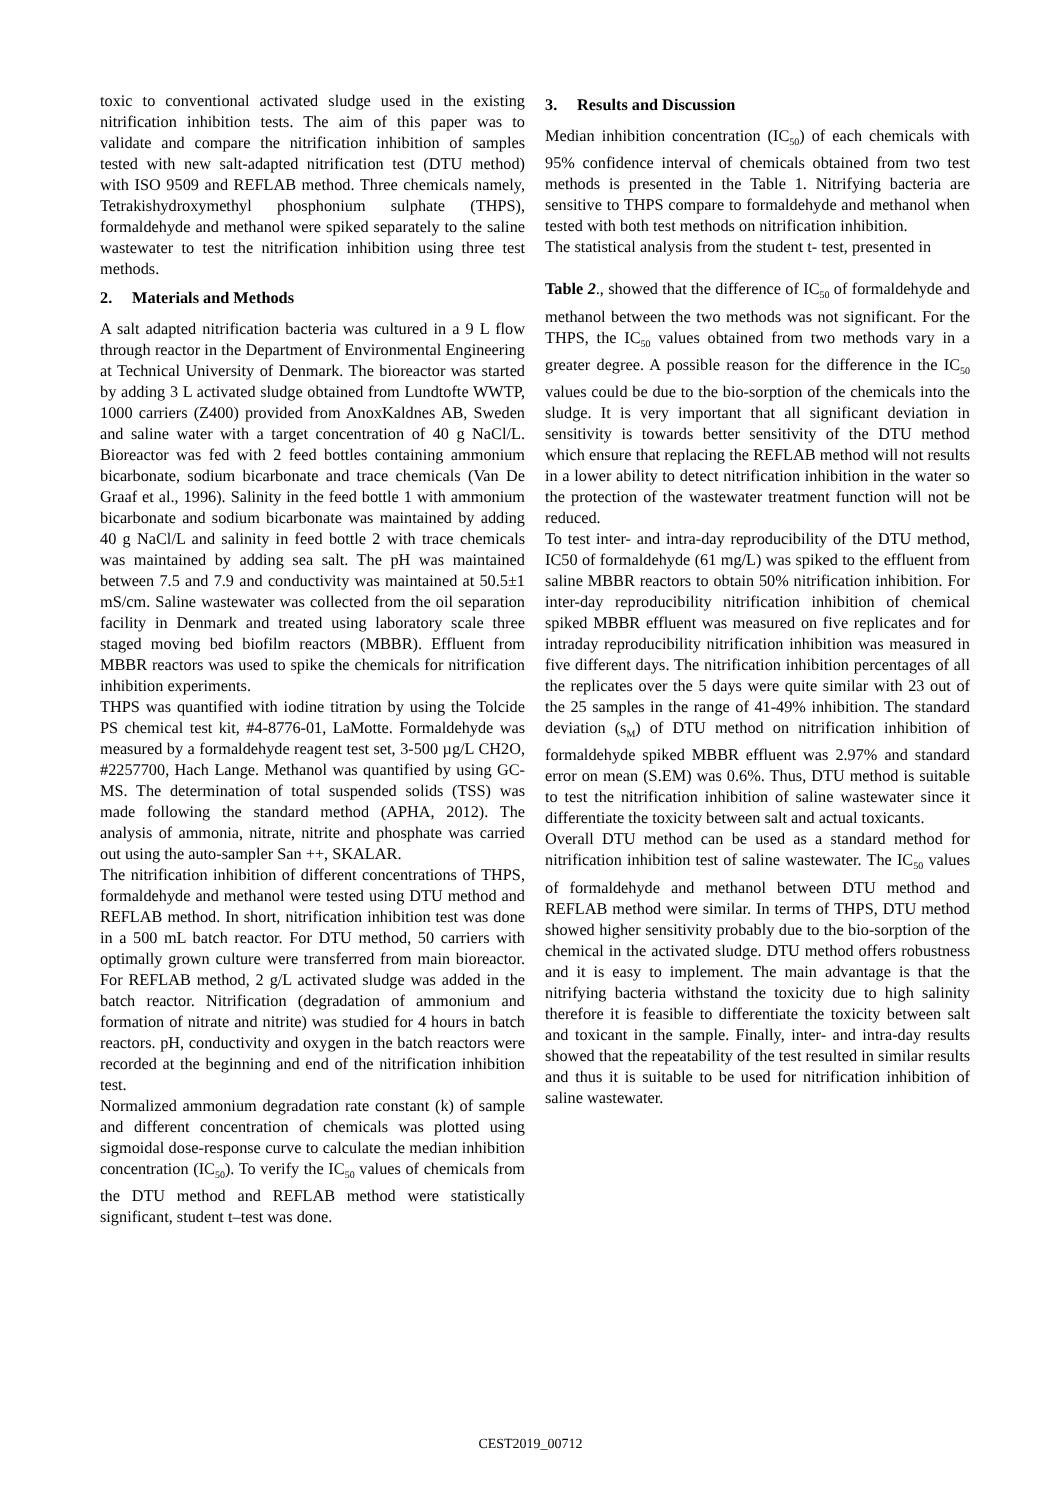toxic to conventional activated sludge used in the existing nitrification inhibition tests. The aim of this paper was to validate and compare the nitrification inhibition of samples tested with new salt-adapted nitrification test (DTU method) with ISO 9509 and REFLAB method. Three chemicals namely, Tetrakishydroxymethyl phosphonium sulphate (THPS), formaldehyde and methanol were spiked separately to the saline wastewater to test the nitrification inhibition using three test methods.
2. Materials and Methods
A salt adapted nitrification bacteria was cultured in a 9 L flow through reactor in the Department of Environmental Engineering at Technical University of Denmark. The bioreactor was started by adding 3 L activated sludge obtained from Lundtofte WWTP, 1000 carriers (Z400) provided from AnoxKaldnes AB, Sweden and saline water with a target concentration of 40 g NaCl/L. Bioreactor was fed with 2 feed bottles containing ammonium bicarbonate, sodium bicarbonate and trace chemicals (Van De Graaf et al., 1996). Salinity in the feed bottle 1 with ammonium bicarbonate and sodium bicarbonate was maintained by adding 40 g NaCl/L and salinity in feed bottle 2 with trace chemicals was maintained by adding sea salt. The pH was maintained between 7.5 and 7.9 and conductivity was maintained at 50.5±1 mS/cm. Saline wastewater was collected from the oil separation facility in Denmark and treated using laboratory scale three staged moving bed biofilm reactors (MBBR). Effluent from MBBR reactors was used to spike the chemicals for nitrification inhibition experiments.
THPS was quantified with iodine titration by using the Tolcide PS chemical test kit, #4-8776-01, LaMotte. Formaldehyde was measured by a formaldehyde reagent test set, 3-500 µg/L CH2O, #2257700, Hach Lange. Methanol was quantified by using GC-MS. The determination of total suspended solids (TSS) was made following the standard method (APHA, 2012). The analysis of ammonia, nitrate, nitrite and phosphate was carried out using the auto-sampler San ++, SKALAR.
The nitrification inhibition of different concentrations of THPS, formaldehyde and methanol were tested using DTU method and REFLAB method. In short, nitrification inhibition test was done in a 500 mL batch reactor. For DTU method, 50 carriers with optimally grown culture were transferred from main bioreactor. For REFLAB method, 2 g/L activated sludge was added in the batch reactor. Nitrification (degradation of ammonium and formation of nitrate and nitrite) was studied for 4 hours in batch reactors. pH, conductivity and oxygen in the batch reactors were recorded at the beginning and end of the nitrification inhibition test.
Normalized ammonium degradation rate constant (k) of sample and different concentration of chemicals was plotted using sigmoidal dose-response curve to calculate the median inhibition concentration (IC<sub>50</sub>). To verify the IC<sub>50</sub> values of chemicals from the DTU method and REFLAB method were statistically significant, student t–test was done.
3. Results and Discussion
Median inhibition concentration (IC<sub>50</sub>) of each chemicals with 95% confidence interval of chemicals obtained from two test methods is presented in the Table 1. Nitrifying bacteria are sensitive to THPS compare to formaldehyde and methanol when tested with both test methods on nitrification inhibition.
The statistical analysis from the student t- test, presented in
Table 2., showed that the difference of IC<sub>50</sub> of formaldehyde and methanol between the two methods was not significant. For the THPS, the IC<sub>50</sub> values obtained from two methods vary in a greater degree. A possible reason for the difference in the IC<sub>50</sub> values could be due to the bio-sorption of the chemicals into the sludge. It is very important that all significant deviation in sensitivity is towards better sensitivity of the DTU method which ensure that replacing the REFLAB method will not results in a lower ability to detect nitrification inhibition in the water so the protection of the wastewater treatment function will not be reduced.
To test inter- and intra-day reproducibility of the DTU method, IC50 of formaldehyde (61 mg/L) was spiked to the effluent from saline MBBR reactors to obtain 50% nitrification inhibition. For inter-day reproducibility nitrification inhibition of chemical spiked MBBR effluent was measured on five replicates and for intraday reproducibility nitrification inhibition was measured in five different days. The nitrification inhibition percentages of all the replicates over the 5 days were quite similar with 23 out of the 25 samples in the range of 41-49% inhibition. The standard deviation (s<sub>M</sub>) of DTU method on nitrification inhibition of formaldehyde spiked MBBR effluent was 2.97% and standard error on mean (S.EM) was 0.6%. Thus, DTU method is suitable to test the nitrification inhibition of saline wastewater since it differentiate the toxicity between salt and actual toxicants.
Overall DTU method can be used as a standard method for nitrification inhibition test of saline wastewater. The IC<sub>50</sub> values of formaldehyde and methanol between DTU method and REFLAB method were similar. In terms of THPS, DTU method showed higher sensitivity probably due to the bio-sorption of the chemical in the activated sludge. DTU method offers robustness and it is easy to implement. The main advantage is that the nitrifying bacteria withstand the toxicity due to high salinity therefore it is feasible to differentiate the toxicity between salt and toxicant in the sample. Finally, inter- and intra-day results showed that the repeatability of the test resulted in similar results and thus it is suitable to be used for nitrification inhibition of saline wastewater.
CEST2019_00712